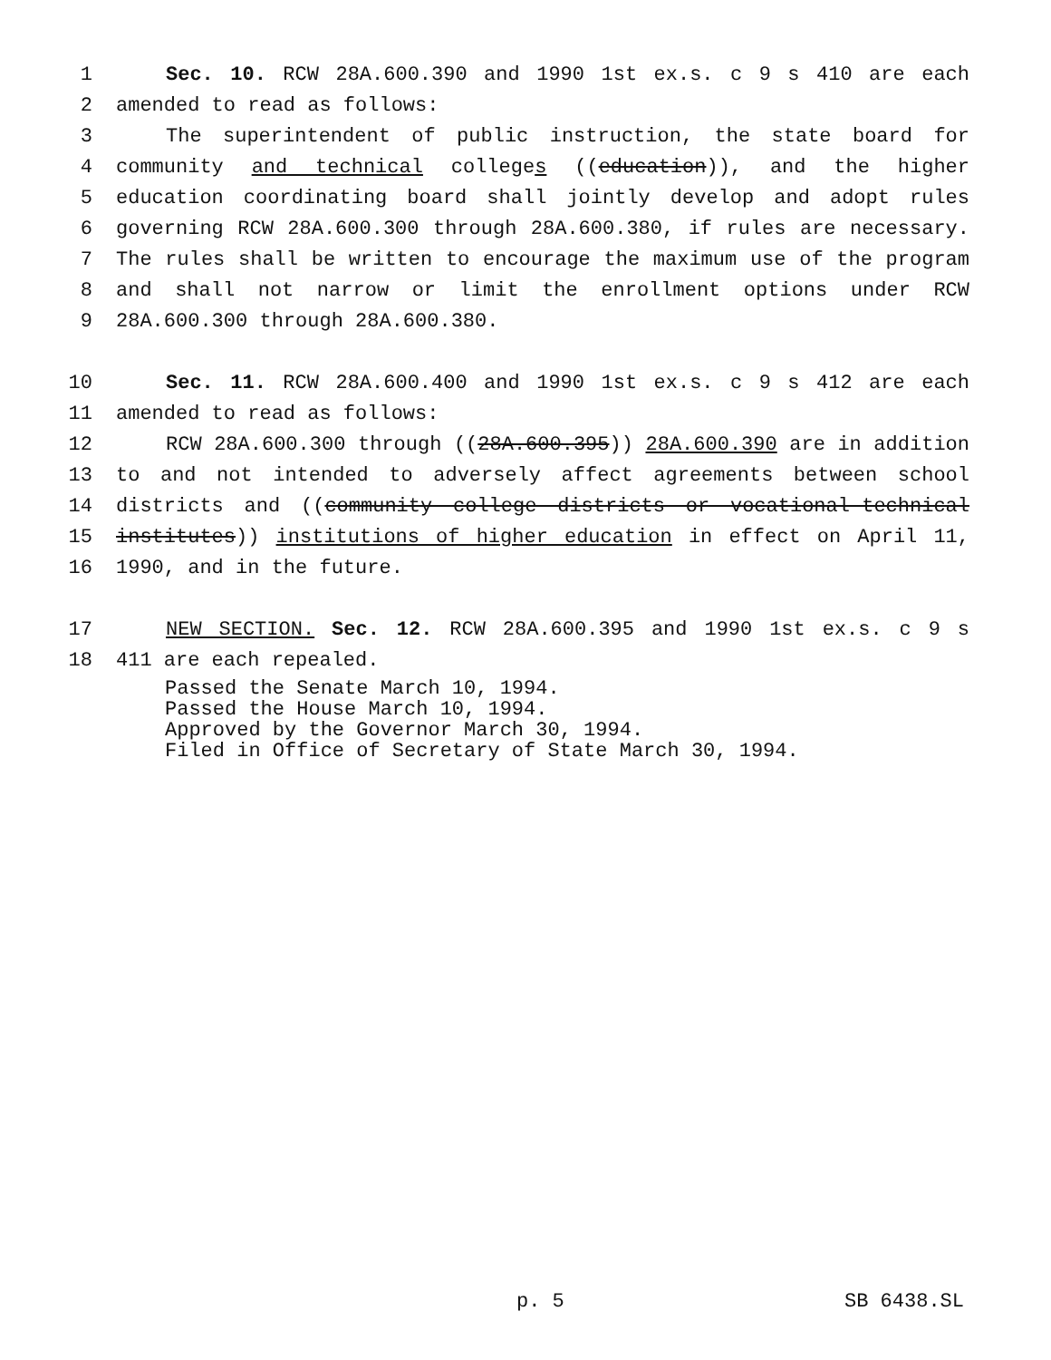1 Sec. 10. RCW 28A.600.390 and 1990 1st ex.s. c 9 s 410 are each
2 amended to read as follows:
3 The superintendent of public instruction, the state board for
4 community and technical colleges ((education)), and the higher
5 education coordinating board shall jointly develop and adopt rules
6 governing RCW 28A.600.300 through 28A.600.380, if rules are necessary.
7 The rules shall be written to encourage the maximum use of the program
8 and shall not narrow or limit the enrollment options under RCW
9 28A.600.300 through 28A.600.380.
10 Sec. 11. RCW 28A.600.400 and 1990 1st ex.s. c 9 s 412 are each
11 amended to read as follows:
12 RCW 28A.600.300 through ((28A.600.395)) 28A.600.390 are in addition
13 to and not intended to adversely affect agreements between school
14 districts and ((community college districts or vocational-technical
15 institutes)) institutions of higher education in effect on April 11,
16 1990, and in the future.
17 NEW SECTION. Sec. 12. RCW 28A.600.395 and 1990 1st ex.s. c 9 s
18 411 are each repealed.
Passed the Senate March 10, 1994.
Passed the House March 10, 1994.
Approved by the Governor March 30, 1994.
Filed in Office of Secretary of State March 30, 1994.
p. 5 SB 6438.SL